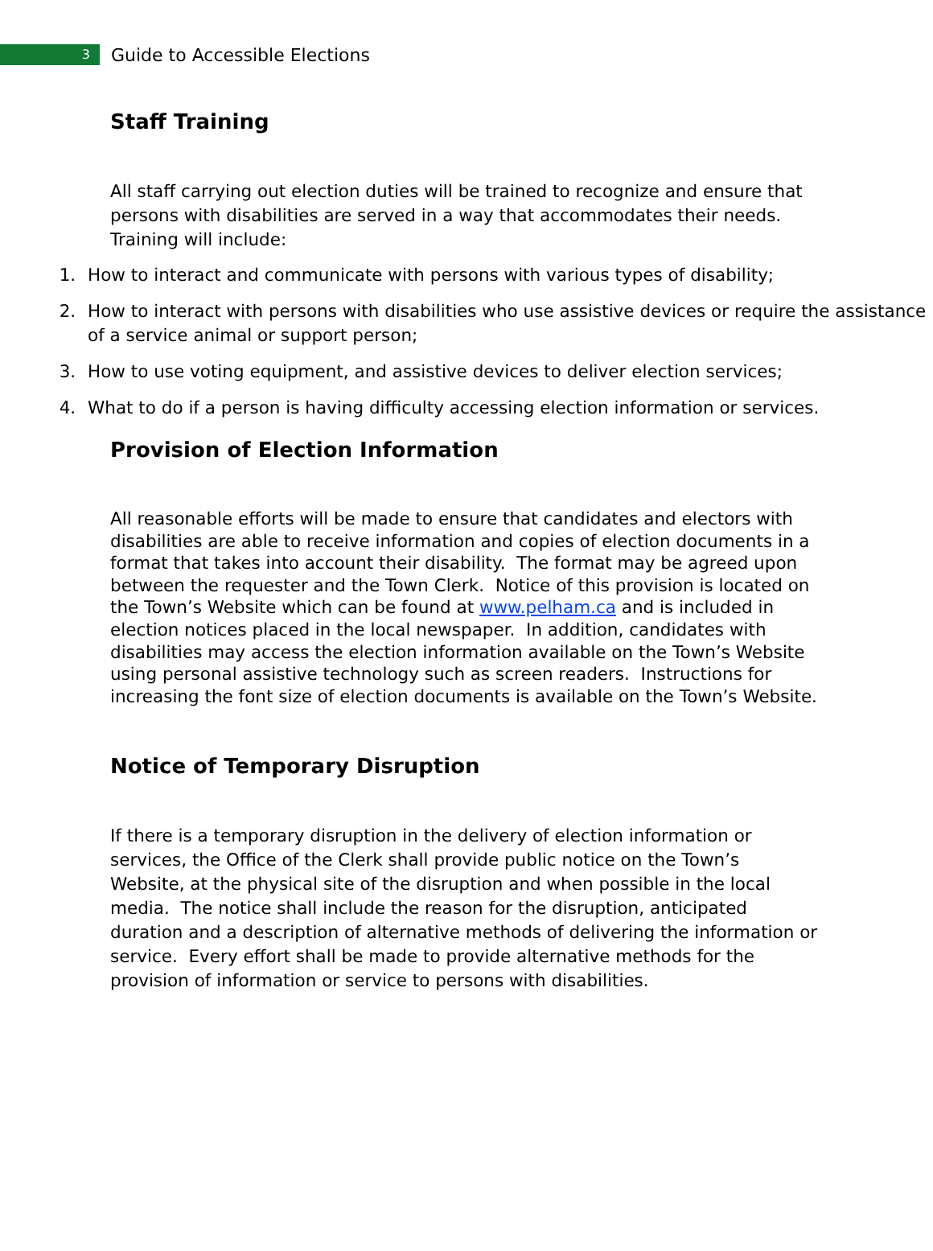3
Guide to Accessible Elections
Staff Training
All staff carrying out election duties will be trained to recognize and ensure that persons with disabilities are served in a way that accommodates their needs. Training will include:
1. How to interact and communicate with persons with various types of disability;
2. How to interact with persons with disabilities who use assistive devices or require the assistance of a service animal or support person;
3. How to use voting equipment, and assistive devices to deliver election services;
4. What to do if a person is having difficulty accessing election information or services.
Provision of Election Information
All reasonable efforts will be made to ensure that candidates and electors with disabilities are able to receive information and copies of election documents in a format that takes into account their disability. The format may be agreed upon between the requester and the Town Clerk. Notice of this provision is located on the Town’s Website which can be found at www.pelham.ca and is included in election notices placed in the local newspaper. In addition, candidates with disabilities may access the election information available on the Town’s Website using personal assistive technology such as screen readers. Instructions for increasing the font size of election documents is available on the Town’s Website.
Notice of Temporary Disruption
If there is a temporary disruption in the delivery of election information or services, the Office of the Clerk shall provide public notice on the Town’s Website, at the physical site of the disruption and when possible in the local media. The notice shall include the reason for the disruption, anticipated duration and a description of alternative methods of delivering the information or service. Every effort shall be made to provide alternative methods for the provision of information or service to persons with disabilities.